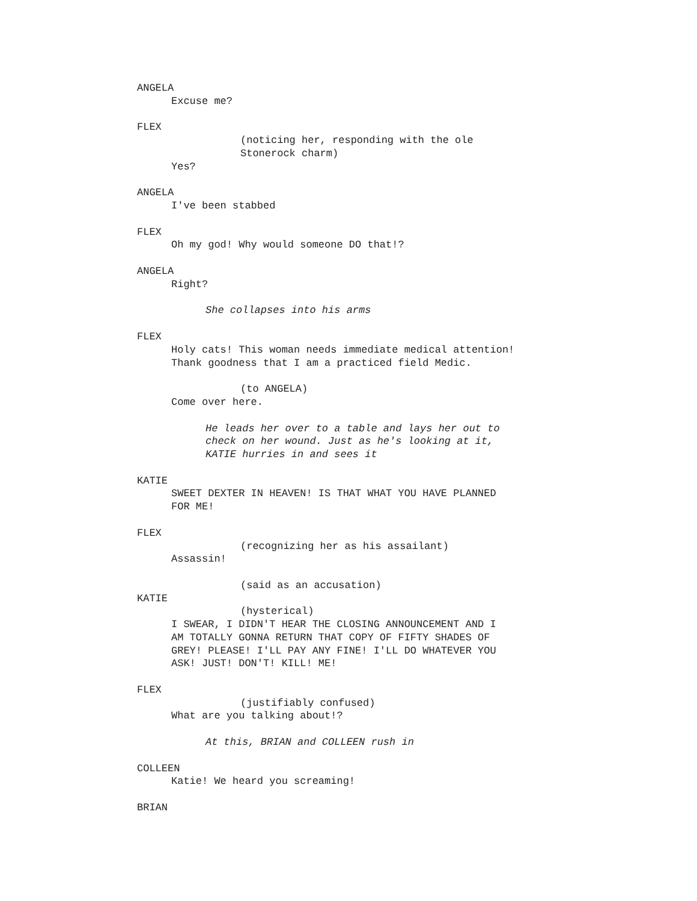ANGELA
Excuse me?
FLEX
(noticing her, responding with the ole Stonerock charm)
Yes?
ANGELA
I've been stabbed
FLEX
Oh my god! Why would someone DO that!?
ANGELA
Right?
She collapses into his arms
FLEX
Holy cats! This woman needs immediate medical attention! Thank goodness that I am a practiced field Medic.
(to ANGELA)
Come over here.
He leads her over to a table and lays her out to check on her wound. Just as he's looking at it, KATIE hurries in and sees it
KATIE
SWEET DEXTER IN HEAVEN! IS THAT WHAT YOU HAVE PLANNED FOR ME!
FLEX
(recognizing her as his assailant)
Assassin!
(said as an accusation)
KATIE
(hysterical)
I SWEAR, I DIDN'T HEAR THE CLOSING ANNOUNCEMENT AND I AM TOTALLY GONNA RETURN THAT COPY OF FIFTY SHADES OF GREY! PLEASE! I'LL PAY ANY FINE! I'LL DO WHATEVER YOU ASK! JUST! DON'T! KILL! ME!
FLEX
(justifiably confused)
What are you talking about!?
At this, BRIAN and COLLEEN rush in
COLLEEN
Katie! We heard you screaming!
BRIAN